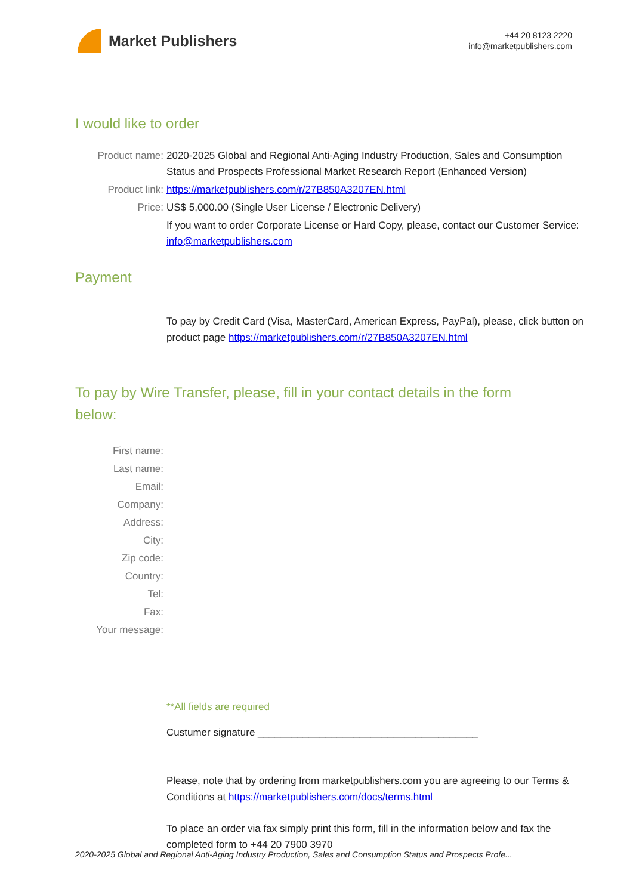Market Publishers
+44 20 8123 2220
info@marketpublishers.com
I would like to order
Product name: 2020-2025 Global and Regional Anti-Aging Industry Production, Sales and Consumption Status and Prospects Professional Market Research Report (Enhanced Version)
Product link: https://marketpublishers.com/r/27B850A3207EN.html
Price: US$ 5,000.00 (Single User License / Electronic Delivery)
If you want to order Corporate License or Hard Copy, please, contact our Customer Service:
info@marketpublishers.com
Payment
To pay by Credit Card (Visa, MasterCard, American Express, PayPal), please, click button on product page https://marketpublishers.com/r/27B850A3207EN.html
To pay by Wire Transfer, please, fill in your contact details in the form below:
First name:
Last name:
Email:
Company:
Address:
City:
Zip code:
Country:
Tel:
Fax:
Your message:
**All fields are required
Custumer signature _______________________________________
Please, note that by ordering from marketpublishers.com you are agreeing to our Terms & Conditions at https://marketpublishers.com/docs/terms.html
To place an order via fax simply print this form, fill in the information below and fax the completed form to +44 20 7900 3970
2020-2025 Global and Regional Anti-Aging Industry Production, Sales and Consumption Status and Prospects Profe...